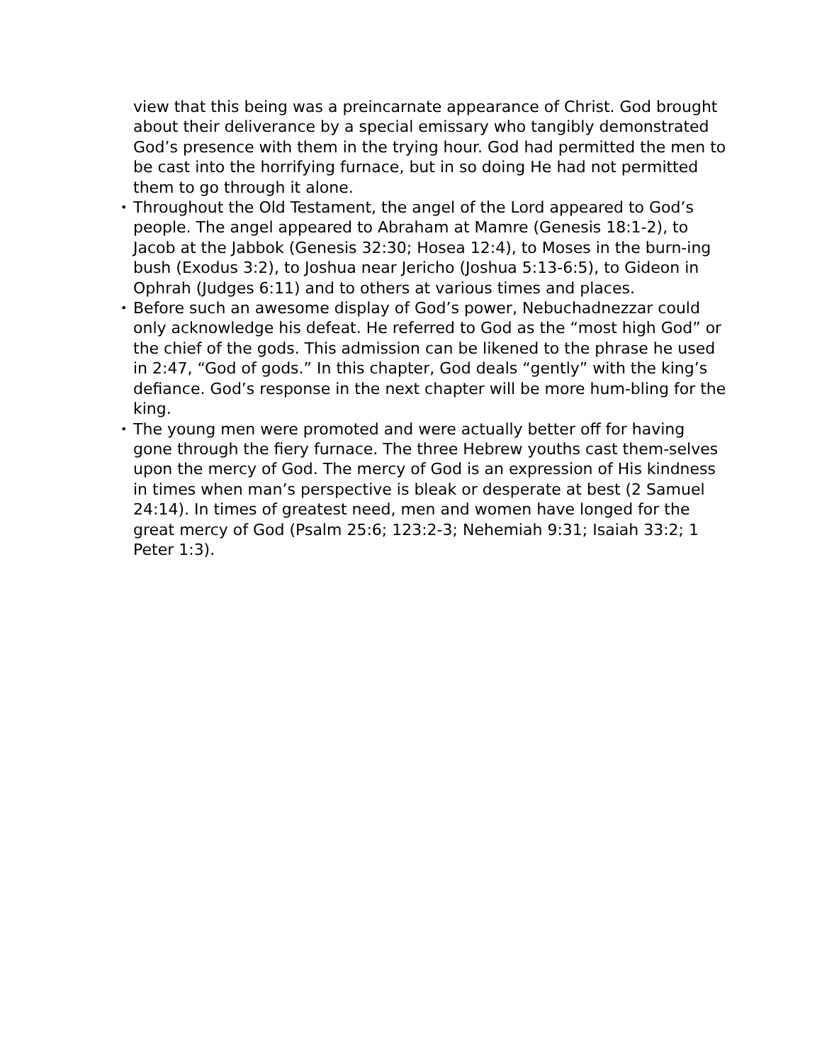view that this being was a preincarnate appearance of Christ. God brought about their deliverance by a special emissary who tangibly demonstrated God’s presence with them in the trying hour. God had permitted the men to be cast into the horrifying furnace, but in so doing He had not permitted them to go through it alone.
• Throughout the Old Testament, the angel of the Lord appeared to God’s people. The angel appeared to Abraham at Mamre (Genesis 18:1-2), to Jacob at the Jabbok (Genesis 32:30; Hosea 12:4), to Moses in the burn-ing bush (Exodus 3:2), to Joshua near Jericho (Joshua 5:13-6:5), to Gideon in Ophrah (Judges 6:11) and to others at various times and places.
• Before such an awesome display of God’s power, Nebuchadnezzar could only acknowledge his defeat. He referred to God as the “most high God” or the chief of the gods. This admission can be likened to the phrase he used in 2:47, “God of gods.” In this chapter, God deals “gently” with the king’s defiance. God’s response in the next chapter will be more hum-bling for the king.
• The young men were promoted and were actually better off for having gone through the fiery furnace. The three Hebrew youths cast them-selves upon the mercy of God. The mercy of God is an expression of His kindness in times when man’s perspective is bleak or desperate at best (2 Samuel 24:14). In times of greatest need, men and women have longed for the great mercy of God (Psalm 25:6; 123:2-3; Nehemiah 9:31; Isaiah 33:2; 1 Peter 1:3).